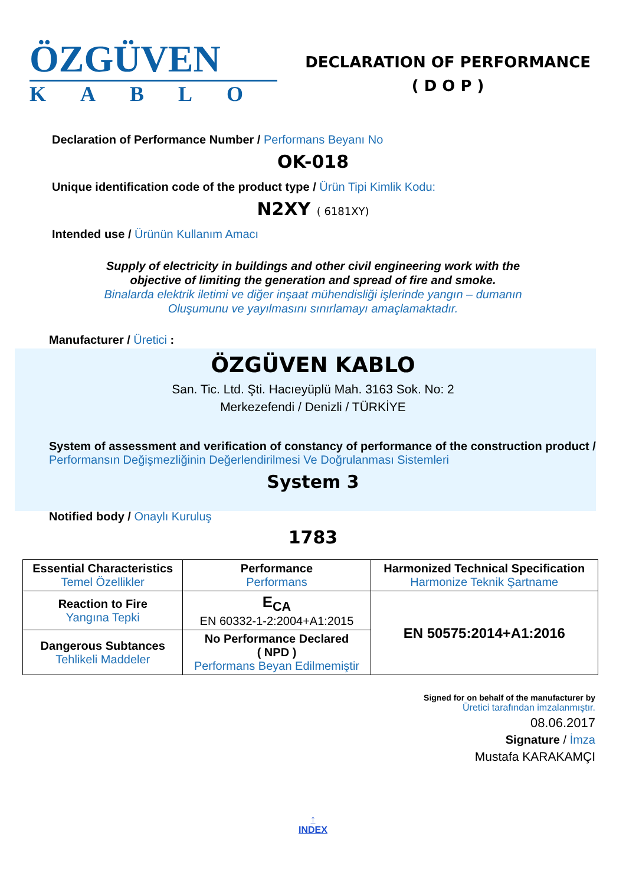ÖZGÜVEN
KABLO
DECLARATION OF PERFORMANCE
( D O P )
Declaration of Performance Number / Performans Beyanı No
OK-018
Unique identification code of the product type / Ürün Tipi Kimlik Kodu:
N2XY ( 6181XY)
Intended use / Ürünün Kullanım Amacı
Supply of electricity in buildings and other civil engineering work with the
objective of limiting the generation and spread of fire and smoke.
Binalarda elektrik iletimi ve diğer inşaat mühendisliği işlerinde yangın – dumanın
Oluşumunu ve yayılmasını sınırlamayı amaçlamaktadır.
Manufacturer / Üretici :
ÖZGÜVEN KABLO
San. Tic. Ltd. Şti. Hacıeyüplü Mah. 3163 Sok. No: 2
Merkezefendi / Denizli / TÜRKİYE
System of assessment and verification of constancy of performance of the construction product / Performansın Değişmezliğinin Değerlendirilmesi Ve Doğrulanması Sistemleri
System 3
Notified body / Onaylı Kuruluş
1783
| Essential Characteristics Temel Özellikler | Performance Performans | Harmonized Technical Specification Harmonize Teknik Şartname |
| --- | --- | --- |
| Reaction to Fire Yangına Tepki | E<sub>CA</sub> EN 60332-1-2:2004+A1:2015 | EN 50575:2014+A1:2016 |
| Dangerous Subtances Tehlikeli Maddeler | No Performance Declared ( NPD ) Performans Beyan Edilmemiştir | |
Signed for on behalf of the manufacturer by
Üretici tarafından imzalanmıştır.
08.06.2017
Signature / İmza
Mustafa KARAKAMÇI
↑
INDEX